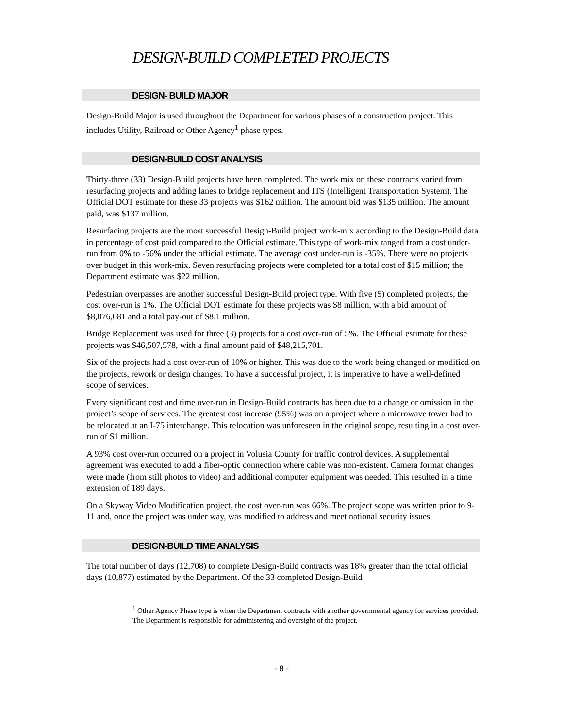DESIGN-BUILD COMPLETED PROJECTS
DESIGN- BUILD MAJOR
Design-Build Major is used throughout the Department for various phases of a construction project. This includes Utility, Railroad or Other Agency<sup>1</sup> phase types.
DESIGN-BUILD COST ANALYSIS
Thirty-three (33) Design-Build projects have been completed. The work mix on these contracts varied from resurfacing projects and adding lanes to bridge replacement and ITS (Intelligent Transportation System). The Official DOT estimate for these 33 projects was $162 million. The amount bid was $135 million. The amount paid, was $137 million.
Resurfacing projects are the most successful Design-Build project work-mix according to the Design-Build data in percentage of cost paid compared to the Official estimate. This type of work-mix ranged from a cost under-run from 0% to -56% under the official estimate. The average cost under-run is -35%. There were no projects over budget in this work-mix. Seven resurfacing projects were completed for a total cost of $15 million; the Department estimate was $22 million.
Pedestrian overpasses are another successful Design-Build project type. With five (5) completed projects, the cost over-run is 1%. The Official DOT estimate for these projects was $8 million, with a bid amount of $8,076,081 and a total pay-out of $8.1 million.
Bridge Replacement was used for three (3) projects for a cost over-run of 5%. The Official estimate for these projects was $46,507,578, with a final amount paid of $48,215,701.
Six of the projects had a cost over-run of 10% or higher. This was due to the work being changed or modified on the projects, rework or design changes. To have a successful project, it is imperative to have a well-defined scope of services.
Every significant cost and time over-run in Design-Build contracts has been due to a change or omission in the project’s scope of services. The greatest cost increase (95%) was on a project where a microwave tower had to be relocated at an I-75 interchange. This relocation was unforeseen in the original scope, resulting in a cost over-run of $1 million.
A 93% cost over-run occurred on a project in Volusia County for traffic control devices. A supplemental agreement was executed to add a fiber-optic connection where cable was non-existent. Camera format changes were made (from still photos to video) and additional computer equipment was needed. This resulted in a time extension of 189 days.
On a Skyway Video Modification project, the cost over-run was 66%. The project scope was written prior to 9-11 and, once the project was under way, was modified to address and meet national security issues.
DESIGN-BUILD TIME ANALYSIS
The total number of days (12,708) to complete Design-Build contracts was 18% greater than the total official days (10,877) estimated by the Department. Of the 33 completed Design-Build
<sup>1</sup> Other Agency Phase type is when the Department contracts with another governmental agency for services provided. The Department is responsible for administering and oversight of the project.
- 8 -